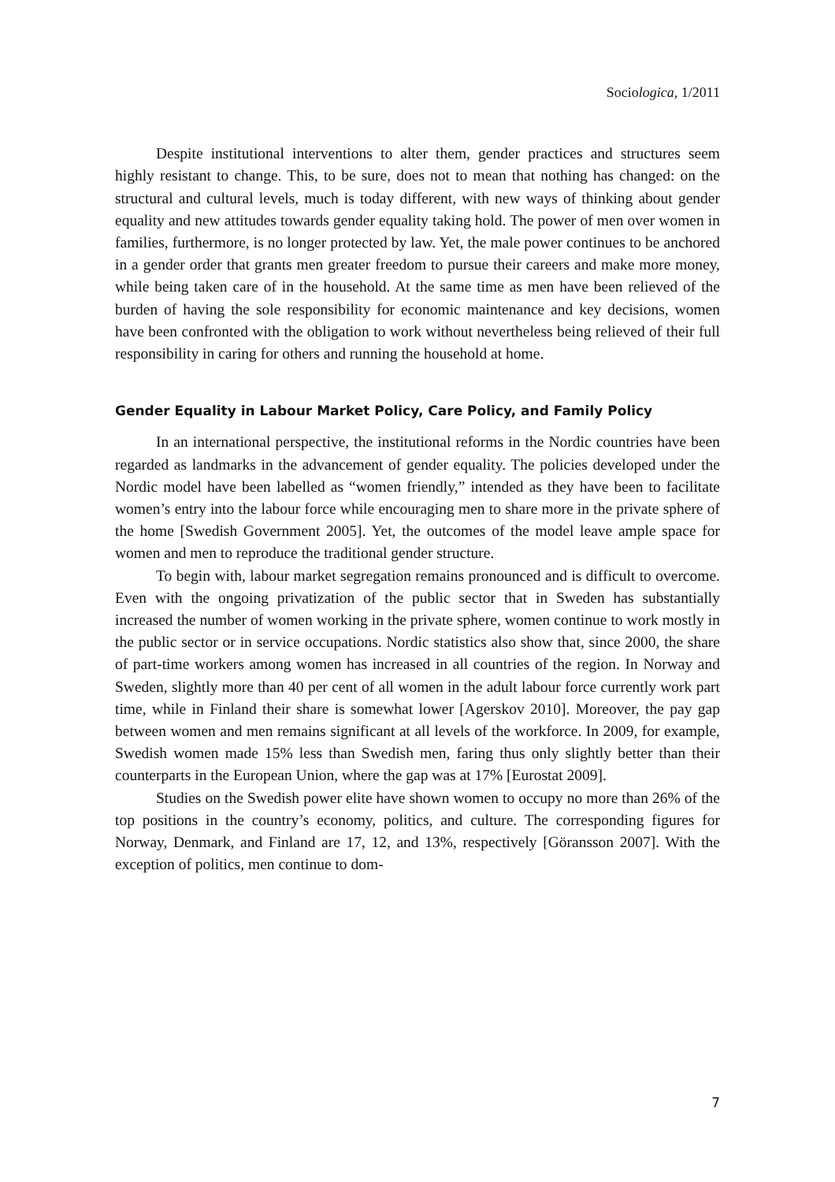Sociologica, 1/2011
Despite institutional interventions to alter them, gender practices and structures seem highly resistant to change. This, to be sure, does not to mean that nothing has changed: on the structural and cultural levels, much is today different, with new ways of thinking about gender equality and new attitudes towards gender equality taking hold. The power of men over women in families, furthermore, is no longer protected by law. Yet, the male power continues to be anchored in a gender order that grants men greater freedom to pursue their careers and make more money, while being taken care of in the household. At the same time as men have been relieved of the burden of having the sole responsibility for economic maintenance and key decisions, women have been confronted with the obligation to work without nevertheless being relieved of their full responsibility in caring for others and running the household at home.
Gender Equality in Labour Market Policy, Care Policy, and Family Policy
In an international perspective, the institutional reforms in the Nordic countries have been regarded as landmarks in the advancement of gender equality. The policies developed under the Nordic model have been labelled as “women friendly,” intended as they have been to facilitate women’s entry into the labour force while encouraging men to share more in the private sphere of the home [Swedish Government 2005]. Yet, the outcomes of the model leave ample space for women and men to reproduce the traditional gender structure.
To begin with, labour market segregation remains pronounced and is difficult to overcome. Even with the ongoing privatization of the public sector that in Sweden has substantially increased the number of women working in the private sphere, women continue to work mostly in the public sector or in service occupations. Nordic statistics also show that, since 2000, the share of part-time workers among women has increased in all countries of the region. In Norway and Sweden, slightly more than 40 per cent of all women in the adult labour force currently work part time, while in Finland their share is somewhat lower [Agerskov 2010]. Moreover, the pay gap between women and men remains significant at all levels of the workforce. In 2009, for example, Swedish women made 15% less than Swedish men, faring thus only slightly better than their counterparts in the European Union, where the gap was at 17% [Eurostat 2009].
Studies on the Swedish power elite have shown women to occupy no more than 26% of the top positions in the country’s economy, politics, and culture. The corresponding figures for Norway, Denmark, and Finland are 17, 12, and 13%, respectively [Göransson 2007]. With the exception of politics, men continue to dom-
7